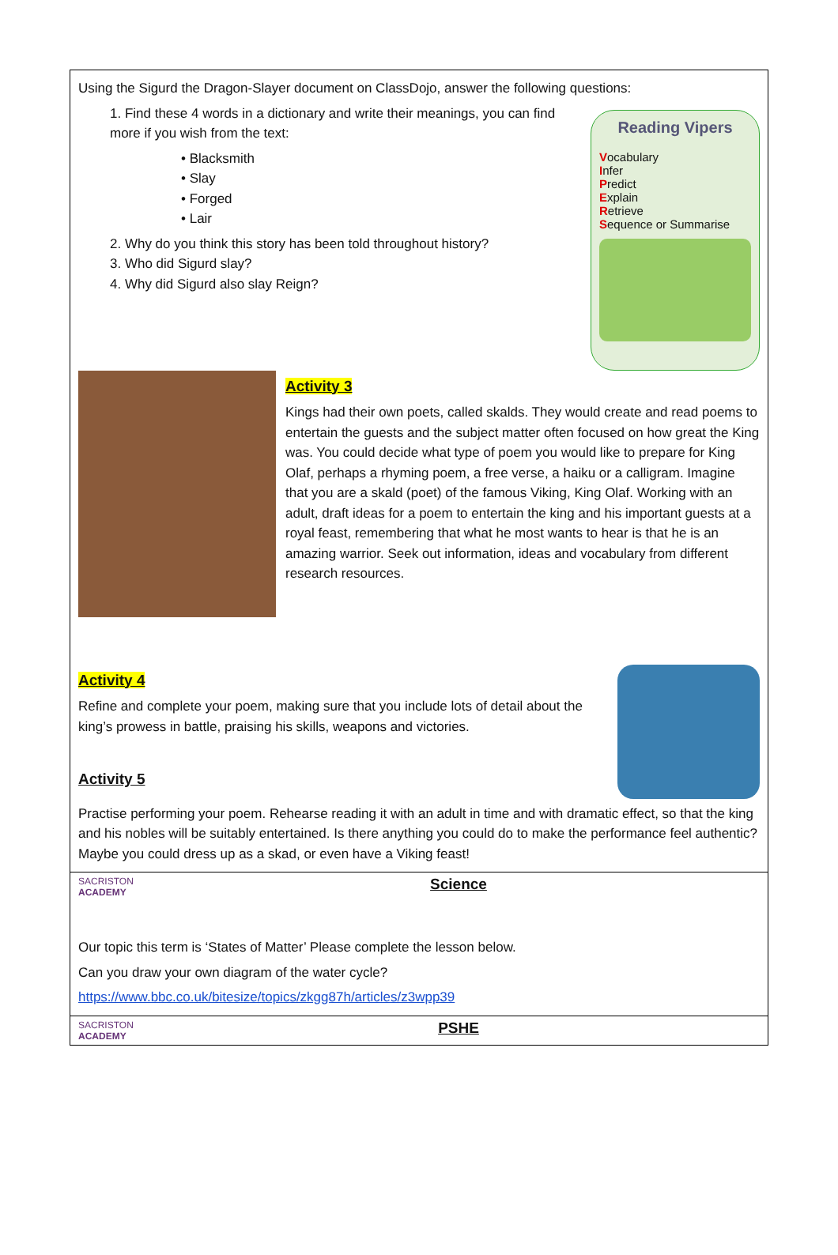Using the Sigurd the Dragon-Slayer document on ClassDojo, answer the following questions:
Reading Vipers
Vocabulary
Infer
Predict
Explain
Retrieve
Sequence or Summarise
1. Find these 4 words in a dictionary and write their meanings, you can find more if you wish from the text:
• Blacksmith
• Slay
• Forged
• Lair
2. Why do you think this story has been told throughout history?
3. Who did Sigurd slay?
4. Why did Sigurd also slay Reign?
Activity 3
Kings had their own poets, called skalds. They would create and read poems to entertain the guests and the subject matter often focused on how great the King was. You could decide what type of poem you would like to prepare for King Olaf, perhaps a rhyming poem, a free verse, a haiku or a calligram. Imagine that you are a skald (poet) of the famous Viking, King Olaf. Working with an adult, draft ideas for a poem to entertain the king and his important guests at a royal feast, remembering that what he most wants to hear is that he is an amazing warrior. Seek out information, ideas and vocabulary from different research resources.
Activity 4
Refine and complete your poem, making sure that you include lots of detail about the king’s prowess in battle, praising his skills, weapons and victories.
Activity 5
Practise performing your poem. Rehearse reading it with an adult in time and with dramatic effect, so that the king and his nobles will be suitably entertained. Is there anything you could do to make the performance feel authentic? Maybe you could dress up as a skad, or even have a Viking feast!
SACRISTON
ACADEMY
Science
Our topic this term is ‘States of Matter’ Please complete the lesson below.
Can you draw your own diagram of the water cycle?
https://www.bbc.co.uk/bitesize/topics/zkgg87h/articles/z3wpp39
SACRISTON
ACADEMY
PSHE